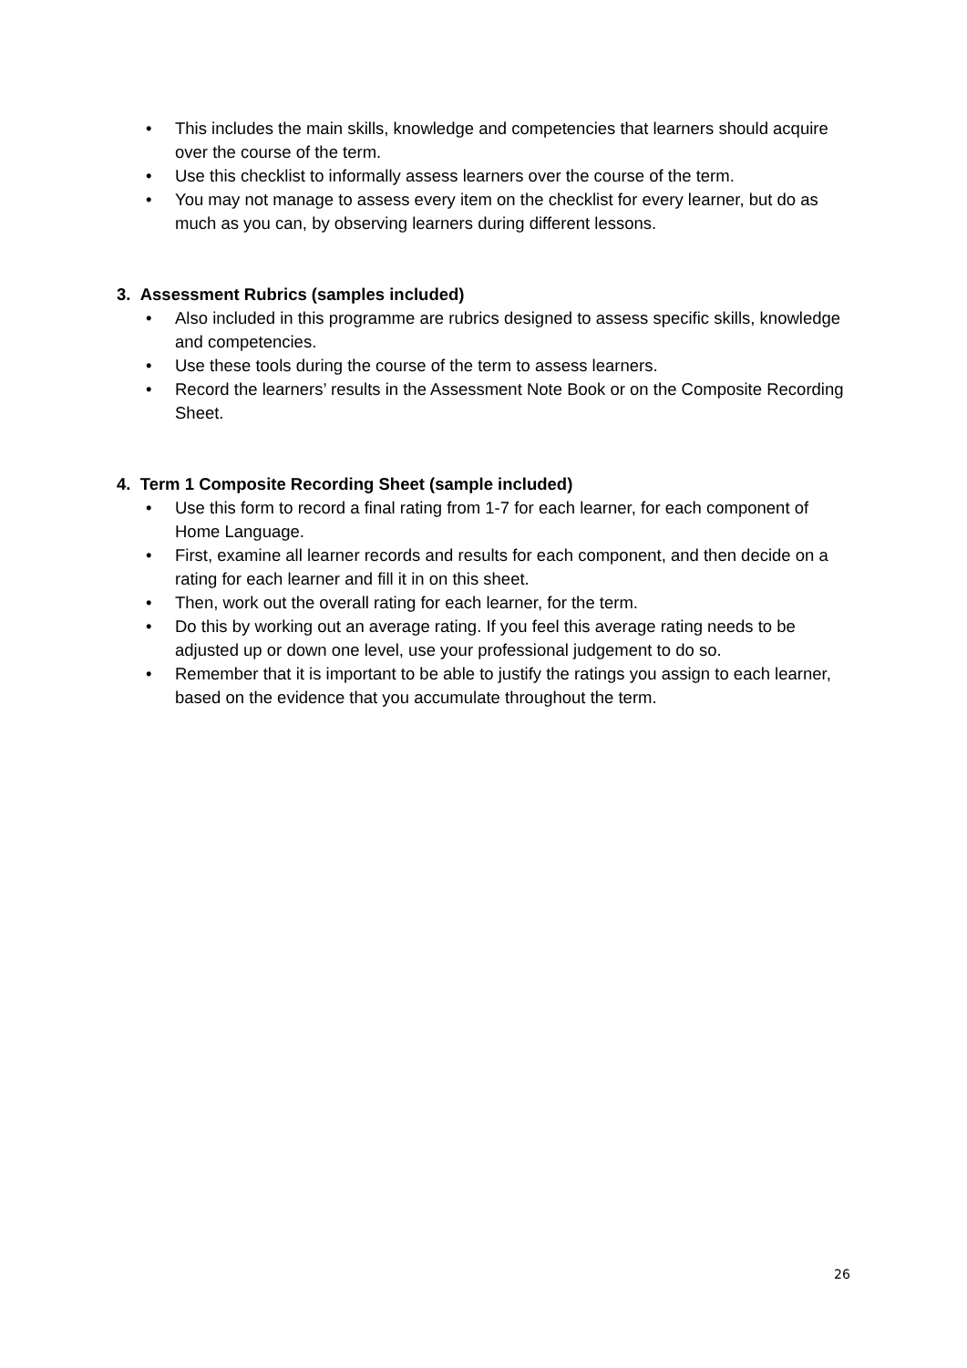• This includes the main skills, knowledge and competencies that learners should acquire over the course of the term.
• Use this checklist to informally assess learners over the course of the term.
• You may not manage to assess every item on the checklist for every learner, but do as much as you can, by observing learners during different lessons.
3. Assessment Rubrics (samples included)
• Also included in this programme are rubrics designed to assess specific skills, knowledge and competencies.
• Use these tools during the course of the term to assess learners.
• Record the learners’ results in the Assessment Note Book or on the Composite Recording Sheet.
4. Term 1 Composite Recording Sheet (sample included)
• Use this form to record a final rating from 1-7 for each learner, for each component of Home Language.
• First, examine all learner records and results for each component, and then decide on a rating for each learner and fill it in on this sheet.
• Then, work out the overall rating for each learner, for the term.
• Do this by working out an average rating. If you feel this average rating needs to be adjusted up or down one level, use your professional judgement to do so.
• Remember that it is important to be able to justify the ratings you assign to each learner, based on the evidence that you accumulate throughout the term.
26